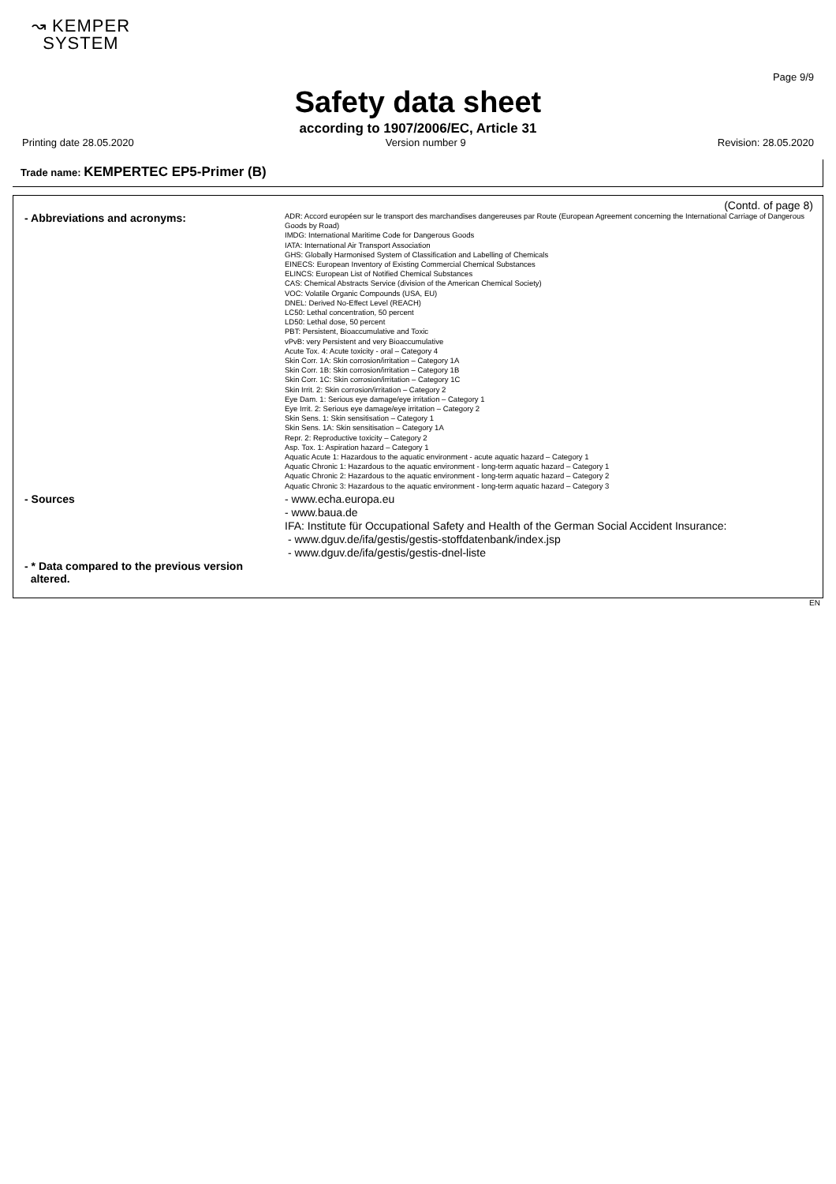↝ KEMPER
SYSTEM
Page 9/9
Safety data sheet
according to 1907/2006/EC, Article 31
Printing date 28.05.2020 Version number 9 Revision: 28.05.2020
Trade name: KEMPERTEC EP5-Primer (B)
(Contd. of page 8)
- Abbreviations and acronyms:
ADR: Accord européen sur le transport des marchandises dangereuses par Route (European Agreement concerning the International Carriage of Dangerous Goods by Road)
IMDG: International Maritime Code for Dangerous Goods
IATA: International Air Transport Association
GHS: Globally Harmonised System of Classification and Labelling of Chemicals
EINECS: European Inventory of Existing Commercial Chemical Substances
ELINCS: European List of Notified Chemical Substances
CAS: Chemical Abstracts Service (division of the American Chemical Society)
VOC: Volatile Organic Compounds (USA, EU)
DNEL: Derived No-Effect Level (REACH)
LC50: Lethal concentration, 50 percent
LD50: Lethal dose, 50 percent
PBT: Persistent, Bioaccumulative and Toxic
vPvB: very Persistent and very Bioaccumulative
Acute Tox. 4: Acute toxicity - oral – Category 4
Skin Corr. 1A: Skin corrosion/irritation – Category 1A
Skin Corr. 1B: Skin corrosion/irritation – Category 1B
Skin Corr. 1C: Skin corrosion/irritation – Category 1C
Skin Irrit. 2: Skin corrosion/irritation – Category 2
Eye Dam. 1: Serious eye damage/eye irritation – Category 1
Eye Irrit. 2: Serious eye damage/eye irritation – Category 2
Skin Sens. 1: Skin sensitisation – Category 1
Skin Sens. 1A: Skin sensitisation – Category 1A
Repr. 2: Reproductive toxicity – Category 2
Asp. Tox. 1: Aspiration hazard – Category 1
Aquatic Acute 1: Hazardous to the aquatic environment - acute aquatic hazard – Category 1
Aquatic Chronic 1: Hazardous to the aquatic environment - long-term aquatic hazard – Category 1
Aquatic Chronic 2: Hazardous to the aquatic environment - long-term aquatic hazard – Category 2
Aquatic Chronic 3: Hazardous to the aquatic environment - long-term aquatic hazard – Category 3
- Sources - www.echa.europa.eu
- www.baua.de
IFA: Institute für Occupational Safety and Health of the German Social Accident Insurance:
- www.dguv.de/ifa/gestis/gestis-stoffdatenbank/index.jsp
- www.dguv.de/ifa/gestis/gestis-dnel-liste
- * Data compared to the previous version
altered.
EN